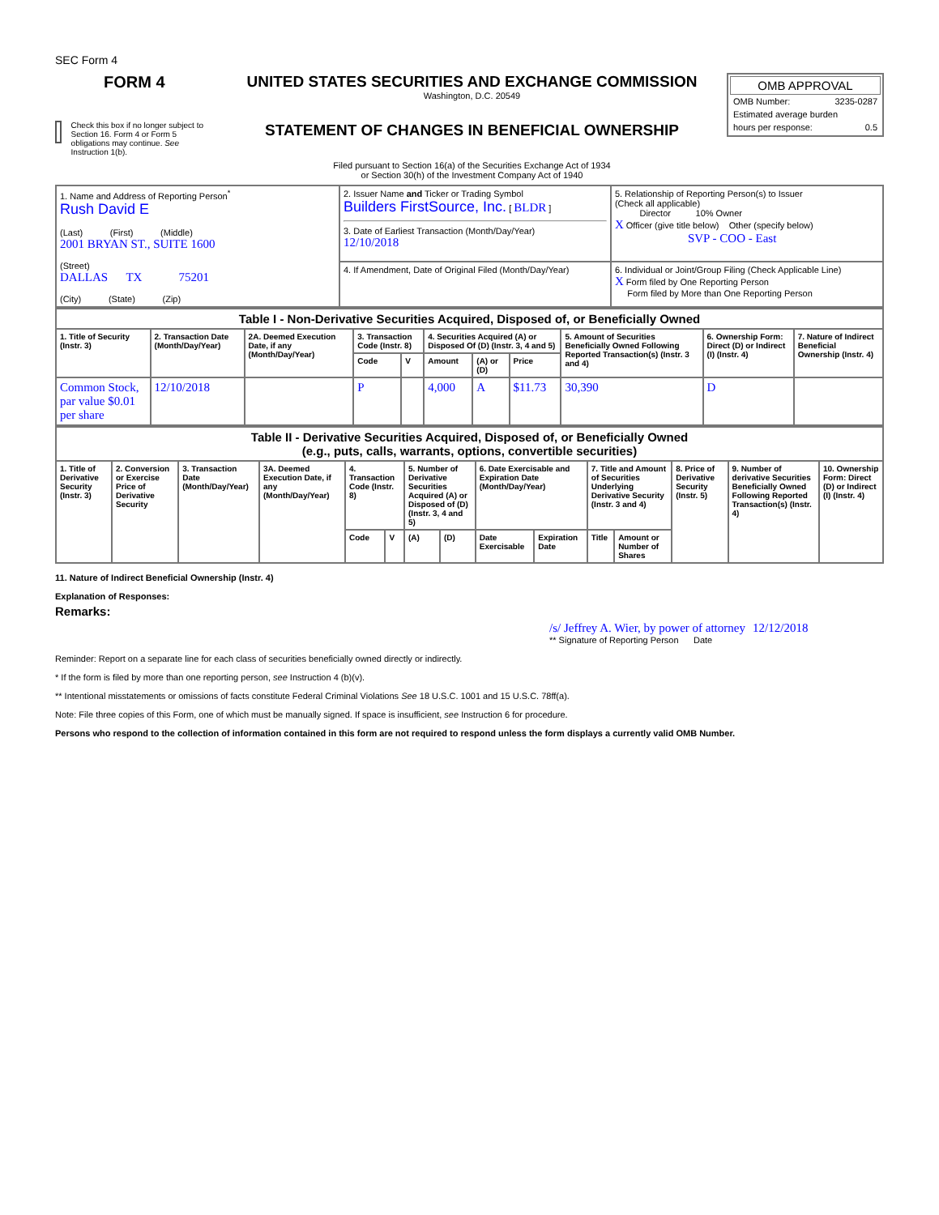SEC Form 4
FORM 4
Check this box if no longer subject to Section 16. Form 4 or Form 5 obligations may continue. See Instruction 1(b).
UNITED STATES SECURITIES AND EXCHANGE COMMISSION
Washington, D.C. 20549
STATEMENT OF CHANGES IN BENEFICIAL OWNERSHIP
Filed pursuant to Section 16(a) of the Securities Exchange Act of 1934
or Section 30(h) of the Investment Company Act of 1940
OMB APPROVAL
OMB Number: 3235-0287
Estimated average burden
hours per response: 0.5
| 1. Name and Address of Reporting Person<sup>*</sup> Rush David E (Last) (First) (Middle) 2001 BRYAN ST., SUITE 1600 (Street) DALLAS TX 75201 (City) (State) (Zip) | 2. Issuer Name and Ticker or Trading Symbol Builders FirstSource, Inc. [ BLDR ] 3. Date of Earliest Transaction (Month/Day/Year) 12/10/2018 | 5. Relationship of Reporting Person(s) to Issuer (Check all applicable) Director 10% Owner X Officer (give title below) Other (specify below) SVP - COO - East |
| | 4. If Amendment, Date of Original Filed (Month/Day/Year) | 6. Individual or Joint/Group Filing (Check Applicable Line) X Form filed by One Reporting Person Form filed by More than One Reporting Person |
| Table I - Non-Derivative Securities Acquired, Disposed of, or Beneficially Owned | | | | | | | | | | |
| --- | --- | --- | --- | --- | --- | --- | --- | --- | --- | --- |
| 1. Title of Security (Instr. 3) | 2. Transaction Date (Month/Day/Year) | 2A. Deemed Execution Date, if any (Month/Day/Year) | 3. Transaction Code (Instr. 8) | | 4. Securities Acquired (A) or Disposed Of (D) (Instr. 3, 4 and 5) | | | 5. Amount of Securities Beneficially Owned Following Reported Transaction(s) (Instr. 3 and 4) | 6. Ownership Form: Direct (D) or Indirect (I) (Instr. 4) | 7. Nature of Indirect Beneficial Ownership (Instr. 4) |
| | | | Code | V | Amount | (A) or (D) | Price | | | |
| Common Stock, par value $0.01 per share | 12/10/2018 | | P | | 4,000 | A | $11.73 | 30,390 | D | |
| Table II - Derivative Securities Acquired, Disposed of, or Beneficially Owned (e.g., puts, calls, warrants, options, convertible securities) | | | | | | | | | | | | | | |
| --- | --- | --- | --- | --- | --- | --- | --- | --- | --- | --- | --- | --- | --- | --- |
| 1. Title of Derivative Security (Instr. 3) | 2. Conversion or Exercise Price of Derivative Security | 3. Transaction Date (Month/Day/Year) | 3A. Deemed Execution Date, if any (Month/Day/Year) | 4. Transaction Code (Instr. 8) | | 5. Number of Derivative Securities Acquired (A) or Disposed of (D) (Instr. 3, 4 and 5) | | 6. Date Exercisable and Expiration Date (Month/Day/Year) | | 7. Title and Amount of Securities Underlying Derivative Security (Instr. 3 and 4) | | 8. Price of Derivative Security (Instr. 5) | 9. Number of derivative Securities Beneficially Owned Following Reported Transaction(s) (Instr. 4) | 10. Ownership Form: Direct (D) or Indirect (I) (Instr. 4) |
| | | | | Code | V | (A) | (D) | Date Exercisable | Expiration Date | Title | Amount or Number of Shares | | | |
11. Nature of Indirect Beneficial Ownership (Instr. 4)
Explanation of Responses:
Remarks:
/s/ Jeffrey A. Wier, by power of attorney 12/12/2018
** Signature of Reporting Person Date
Reminder: Report on a separate line for each class of securities beneficially owned directly or indirectly.
* If the form is filed by more than one reporting person, see Instruction 4 (b)(v).
** Intentional misstatements or omissions of facts constitute Federal Criminal Violations See 18 U.S.C. 1001 and 15 U.S.C. 78ff(a).
Note: File three copies of this Form, one of which must be manually signed. If space is insufficient, see Instruction 6 for procedure.
Persons who respond to the collection of information contained in this form are not required to respond unless the form displays a currently valid OMB Number.